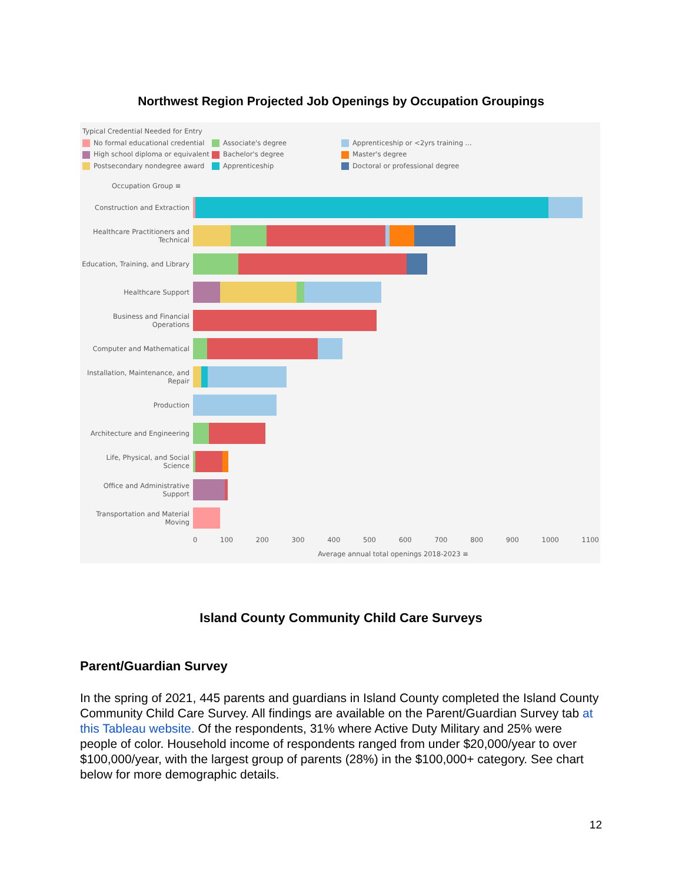Northwest Region Projected Job Openings by Occupation Groupings
Typical Credential Needed for Entry
No formal educational credential
Associate's degree
Apprenticeship or <2yrs training ...
High school diploma or equivalent
Bachelor's degree
Master's degree
Postsecondary nondegree award
Apprenticeship
Doctoral or professional degree
Occupation Group ≡
Construction and Extraction
Healthcare Practitioners and Technical
Education, Training, and Library
Healthcare Support
Business and Financial Operations
Computer and Mathematical
Installation, Maintenance, and Repair
Production
Architecture and Engineering
Life, Physical, and Social Science
Office and Administrative Support
Transportation and Material Moving
0 100 200 300 400 500 600 700 800 900 1000 1100
Average annual total openings 2018-2023 ≡
Island County Community Child Care Surveys
Parent/Guardian Survey
In the spring of 2021, 445 parents and guardians in Island County completed the Island County Community Child Care Survey. All findings are available on the Parent/Guardian Survey tab at this Tableau website. Of the respondents, 31% where Active Duty Military and 25% were people of color. Household income of respondents ranged from under $20,000/year to over $100,000/year, with the largest group of parents (28%) in the $100,000+ category. See chart below for more demographic details.
12